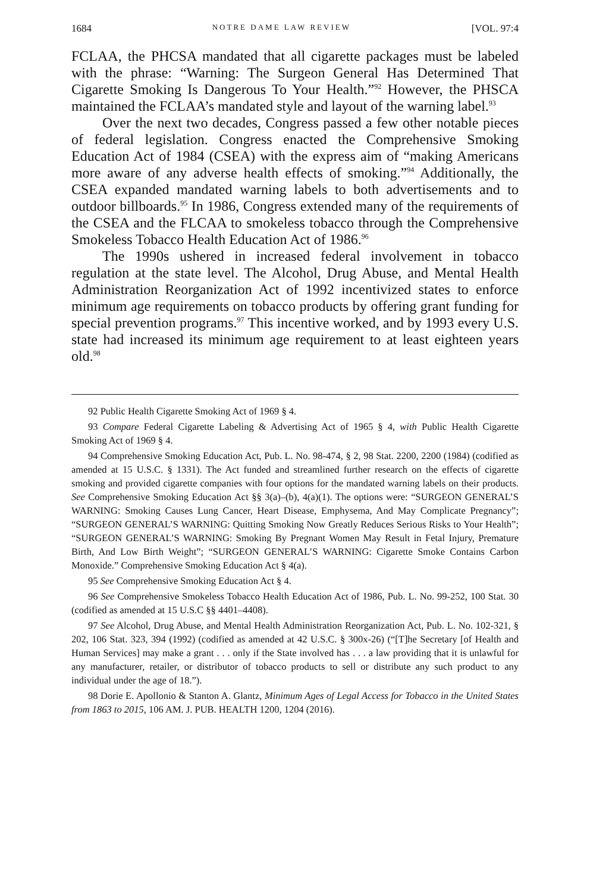1684 NOTRE DAME LAW REVIEW [VOL. 97:4
FCLAA, the PHCSA mandated that all cigarette packages must be labeled with the phrase: “Warning: The Surgeon General Has Determined That Cigarette Smoking Is Dangerous To Your Health.”<sup>92</sup> However, the PHSCA maintained the FCLAA’s mandated style and layout of the warning label.<sup>93</sup>
Over the next two decades, Congress passed a few other notable pieces of federal legislation. Congress enacted the Comprehensive Smoking Education Act of 1984 (CSEA) with the express aim of “making Americans more aware of any adverse health effects of smoking.”<sup>94</sup> Additionally, the CSEA expanded mandated warning labels to both advertisements and to outdoor billboards.<sup>95</sup> In 1986, Congress extended many of the requirements of the CSEA and the FLCAA to smokeless tobacco through the Comprehensive Smokeless Tobacco Health Education Act of 1986.<sup>96</sup>
The 1990s ushered in increased federal involvement in tobacco regulation at the state level. The Alcohol, Drug Abuse, and Mental Health Administration Reorganization Act of 1992 incentivized states to enforce minimum age requirements on tobacco products by offering grant funding for special prevention programs.<sup>97</sup> This incentive worked, and by 1993 every U.S. state had increased its minimum age requirement to at least eighteen years old.<sup>98</sup>
92 Public Health Cigarette Smoking Act of 1969 § 4.
93 Compare Federal Cigarette Labeling & Advertising Act of 1965 § 4, with Public Health Cigarette Smoking Act of 1969 § 4.
94 Comprehensive Smoking Education Act, Pub. L. No. 98-474, § 2, 98 Stat. 2200, 2200 (1984) (codified as amended at 15 U.S.C. § 1331). The Act funded and streamlined further research on the effects of cigarette smoking and provided cigarette companies with four options for the mandated warning labels on their products. See Comprehensive Smoking Education Act §§ 3(a)–(b), 4(a)(1). The options were: “SURGEON GENERAL’S WARNING: Smoking Causes Lung Cancer, Heart Disease, Emphysema, And May Complicate Pregnancy”; “SURGEON GENERAL’S WARNING: Quitting Smoking Now Greatly Reduces Serious Risks to Your Health”; “SURGEON GENERAL’S WARNING: Smoking By Pregnant Women May Result in Fetal Injury, Premature Birth, And Low Birth Weight”; “SURGEON GENERAL’S WARNING: Cigarette Smoke Contains Carbon Monoxide.” Comprehensive Smoking Education Act § 4(a).
95 See Comprehensive Smoking Education Act § 4.
96 See Comprehensive Smokeless Tobacco Health Education Act of 1986, Pub. L. No. 99-252, 100 Stat. 30 (codified as amended at 15 U.S.C §§ 4401–4408).
97 See Alcohol, Drug Abuse, and Mental Health Administration Reorganization Act, Pub. L. No. 102-321, § 202, 106 Stat. 323, 394 (1992) (codified as amended at 42 U.S.C. § 300x-26) (“[T]he Secretary [of Health and Human Services] may make a grant . . . only if the State involved has . . . a law providing that it is unlawful for any manufacturer, retailer, or distributor of tobacco products to sell or distribute any such product to any individual under the age of 18.”).
98 Dorie E. Apollonio & Stanton A. Glantz, Minimum Ages of Legal Access for Tobacco in the United States from 1863 to 2015, 106 AM. J. PUB. HEALTH 1200, 1204 (2016).